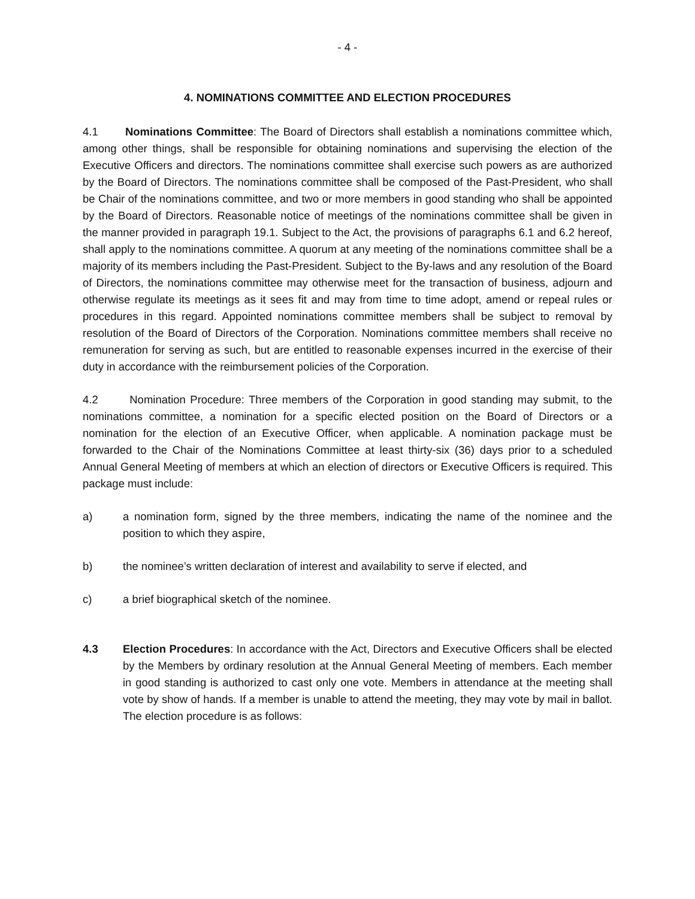- 4 -
4. NOMINATIONS COMMITTEE AND ELECTION PROCEDURES
4.1 Nominations Committee: The Board of Directors shall establish a nominations committee which, among other things, shall be responsible for obtaining nominations and supervising the election of the Executive Officers and directors. The nominations committee shall exercise such powers as are authorized by the Board of Directors. The nominations committee shall be composed of the Past-President, who shall be Chair of the nominations committee, and two or more members in good standing who shall be appointed by the Board of Directors. Reasonable notice of meetings of the nominations committee shall be given in the manner provided in paragraph 19.1. Subject to the Act, the provisions of paragraphs 6.1 and 6.2 hereof, shall apply to the nominations committee. A quorum at any meeting of the nominations committee shall be a majority of its members including the Past-President. Subject to the By-laws and any resolution of the Board of Directors, the nominations committee may otherwise meet for the transaction of business, adjourn and otherwise regulate its meetings as it sees fit and may from time to time adopt, amend or repeal rules or procedures in this regard. Appointed nominations committee members shall be subject to removal by resolution of the Board of Directors of the Corporation. Nominations committee members shall receive no remuneration for serving as such, but are entitled to reasonable expenses incurred in the exercise of their duty in accordance with the reimbursement policies of the Corporation.
4.2 Nomination Procedure: Three members of the Corporation in good standing may submit, to the nominations committee, a nomination for a specific elected position on the Board of Directors or a nomination for the election of an Executive Officer, when applicable. A nomination package must be forwarded to the Chair of the Nominations Committee at least thirty-six (36) days prior to a scheduled Annual General Meeting of members at which an election of directors or Executive Officers is required. This package must include:
a) a nomination form, signed by the three members, indicating the name of the nominee and the position to which they aspire,
b) the nominee’s written declaration of interest and availability to serve if elected, and
c) a brief biographical sketch of the nominee.
4.3 Election Procedures: In accordance with the Act, Directors and Executive Officers shall be elected by the Members by ordinary resolution at the Annual General Meeting of members. Each member in good standing is authorized to cast only one vote. Members in attendance at the meeting shall vote by show of hands. If a member is unable to attend the meeting, they may vote by mail in ballot. The election procedure is as follows: